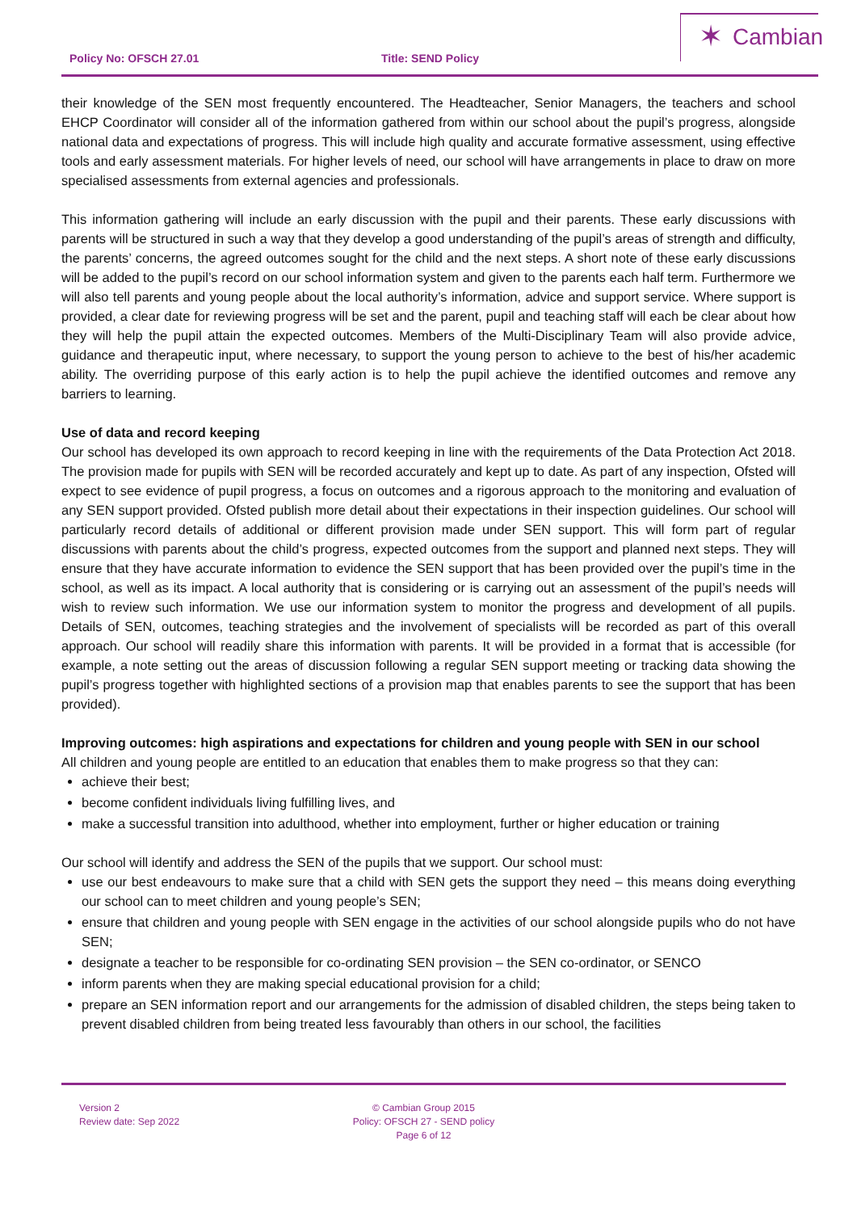Policy No: OFSCH 27.01 Title: SEND Policy
✶ Cambian
their knowledge of the SEN most frequently encountered. The Headteacher, Senior Managers, the teachers and school EHCP Coordinator will consider all of the information gathered from within our school about the pupil’s progress, alongside national data and expectations of progress. This will include high quality and accurate formative assessment, using effective tools and early assessment materials. For higher levels of need, our school will have arrangements in place to draw on more specialised assessments from external agencies and professionals.
This information gathering will include an early discussion with the pupil and their parents. These early discussions with parents will be structured in such a way that they develop a good understanding of the pupil’s areas of strength and difficulty, the parents’ concerns, the agreed outcomes sought for the child and the next steps. A short note of these early discussions will be added to the pupil’s record on our school information system and given to the parents each half term. Furthermore we will also tell parents and young people about the local authority’s information, advice and support service. Where support is provided, a clear date for reviewing progress will be set and the parent, pupil and teaching staff will each be clear about how they will help the pupil attain the expected outcomes. Members of the Multi-Disciplinary Team will also provide advice, guidance and therapeutic input, where necessary, to support the young person to achieve to the best of his/her academic ability. The overriding purpose of this early action is to help the pupil achieve the identified outcomes and remove any barriers to learning.
Use of data and record keeping
Our school has developed its own approach to record keeping in line with the requirements of the Data Protection Act 2018. The provision made for pupils with SEN will be recorded accurately and kept up to date. As part of any inspection, Ofsted will expect to see evidence of pupil progress, a focus on outcomes and a rigorous approach to the monitoring and evaluation of any SEN support provided. Ofsted publish more detail about their expectations in their inspection guidelines. Our school will particularly record details of additional or different provision made under SEN support. This will form part of regular discussions with parents about the child’s progress, expected outcomes from the support and planned next steps. They will ensure that they have accurate information to evidence the SEN support that has been provided over the pupil’s time in the school, as well as its impact. A local authority that is considering or is carrying out an assessment of the pupil’s needs will wish to review such information. We use our information system to monitor the progress and development of all pupils. Details of SEN, outcomes, teaching strategies and the involvement of specialists will be recorded as part of this overall approach. Our school will readily share this information with parents. It will be provided in a format that is accessible (for example, a note setting out the areas of discussion following a regular SEN support meeting or tracking data showing the pupil’s progress together with highlighted sections of a provision map that enables parents to see the support that has been provided).
Improving outcomes: high aspirations and expectations for children and young people with SEN in our school
All children and young people are entitled to an education that enables them to make progress so that they can:
achieve their best;
become confident individuals living fulfilling lives, and
make a successful transition into adulthood, whether into employment, further or higher education or training
Our school will identify and address the SEN of the pupils that we support. Our school must:
use our best endeavours to make sure that a child with SEN gets the support they need – this means doing everything our school can to meet children and young people’s SEN;
ensure that children and young people with SEN engage in the activities of our school alongside pupils who do not have SEN;
designate a teacher to be responsible for co-ordinating SEN provision – the SEN co-ordinator, or SENCO
inform parents when they are making special educational provision for a child;
prepare an SEN information report and our arrangements for the admission of disabled children, the steps being taken to prevent disabled children from being treated less favourably than others in our school, the facilities
Version 2
Review date: Sep 2022
© Cambian Group 2015
Policy: OFSCH 27 - SEND policy
Page 6 of 12